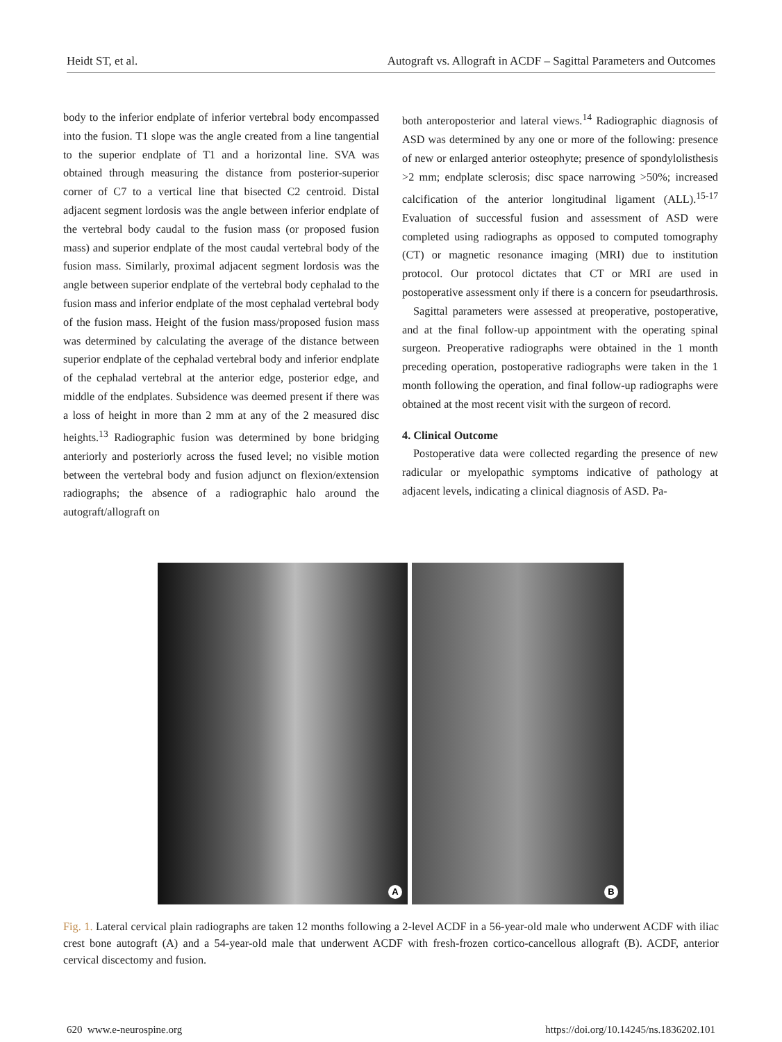Heidt ST, et al. Autograft vs. Allograft in ACDF – Sagittal Parameters and Outcomes
body to the inferior endplate of inferior vertebral body encompassed into the fusion. T1 slope was the angle created from a line tangential to the superior endplate of T1 and a horizontal line. SVA was obtained through measuring the distance from posterior-superior corner of C7 to a vertical line that bisected C2 centroid. Distal adjacent segment lordosis was the angle between inferior endplate of the vertebral body caudal to the fusion mass (or proposed fusion mass) and superior endplate of the most caudal vertebral body of the fusion mass. Similarly, proximal adjacent segment lordosis was the angle between superior endplate of the vertebral body cephalad to the fusion mass and inferior endplate of the most cephalad vertebral body of the fusion mass. Height of the fusion mass/proposed fusion mass was determined by calculating the average of the distance between superior endplate of the cephalad vertebral body and inferior endplate of the cephalad vertebral at the anterior edge, posterior edge, and middle of the endplates. Subsidence was deemed present if there was a loss of height in more than 2 mm at any of the 2 measured disc heights.<sup>13</sup> Radiographic fusion was determined by bone bridging anteriorly and posteriorly across the fused level; no visible motion between the vertebral body and fusion adjunct on flexion/extension radiographs; the absence of a radiographic halo around the autograft/allograft on
both anteroposterior and lateral views.<sup>14</sup> Radiographic diagnosis of ASD was determined by any one or more of the following: presence of new or enlarged anterior osteophyte; presence of spondylolisthesis >2 mm; endplate sclerosis; disc space narrowing >50%; increased calcification of the anterior longitudinal ligament (ALL).<sup>15-17</sup> Evaluation of successful fusion and assessment of ASD were completed using radiographs as opposed to computed tomography (CT) or magnetic resonance imaging (MRI) due to institution protocol. Our protocol dictates that CT or MRI are used in postoperative assessment only if there is a concern for pseudarthrosis.
Sagittal parameters were assessed at preoperative, postoperative, and at the final follow-up appointment with the operating spinal surgeon. Preoperative radiographs were obtained in the 1 month preceding operation, postoperative radiographs were taken in the 1 month following the operation, and final follow-up radiographs were obtained at the most recent visit with the surgeon of record.
4. Clinical Outcome
Postoperative data were collected regarding the presence of new radicular or myelopathic symptoms indicative of pathology at adjacent levels, indicating a clinical diagnosis of ASD. Pa-
A
B
Fig. 1. Lateral cervical plain radiographs are taken 12 months following a 2-level ACDF in a 56-year-old male who underwent ACDF with iliac crest bone autograft (A) and a 54-year-old male that underwent ACDF with fresh-frozen cortico-cancellous allograft (B). ACDF, anterior cervical discectomy and fusion.
620 www.e-neurospine.org https://doi.org/10.14245/ns.1836202.101